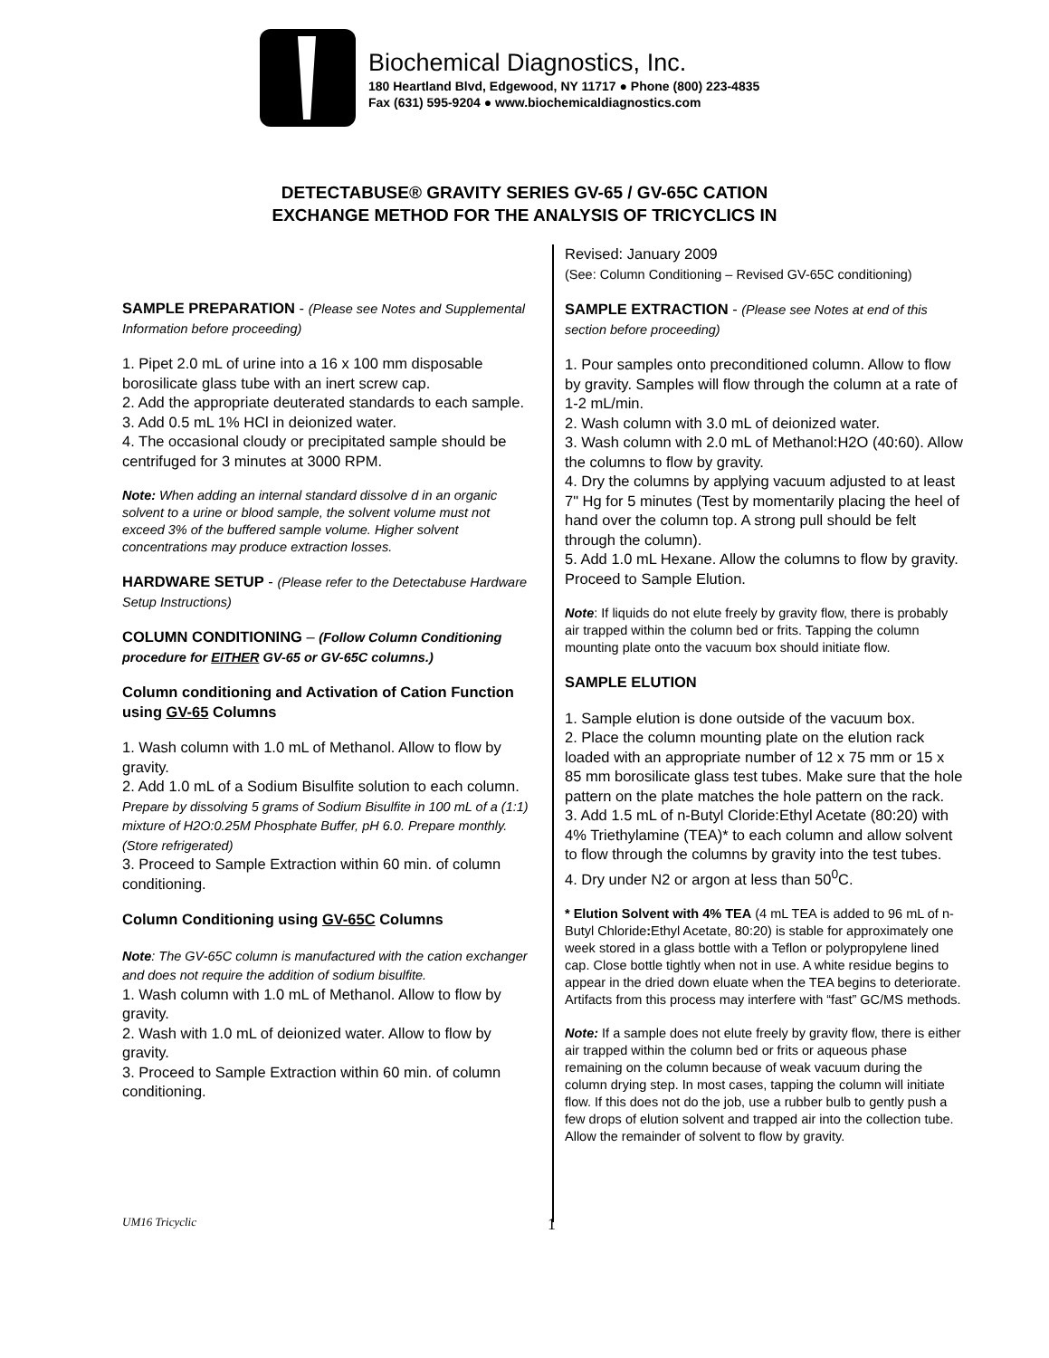Biochemical Diagnostics, Inc.
180 Heartland Blvd, Edgewood, NY 11717 ● Phone (800) 223-4835
Fax (631) 595-9204 ● www.biochemicaldiagnostics.com
DETECTABUSE® GRAVITY SERIES GV-65 / GV-65C CATION
EXCHANGE METHOD FOR THE ANALYSIS OF TRICYCLICS IN
SAMPLE PREPARATION - (Please see Notes and Supplemental Information before proceeding)
1. Pipet 2.0 mL of urine into a 16 x 100 mm disposable borosilicate glass tube with an inert screw cap.
2. Add the appropriate deuterated standards to each sample.
3. Add 0.5 mL 1% HCl in deionized water.
4. The occasional cloudy or precipitated sample should be centrifuged for 3 minutes at 3000 RPM.
Note: When adding an internal standard dissolve d in an organic solvent to a urine or blood sample, the solvent volume must not exceed 3% of the buffered sample volume. Higher solvent concentrations may produce extraction losses.
HARDWARE SETUP - (Please refer to the Detectabuse Hardware Setup Instructions)
COLUMN CONDITIONING – (Follow Column Conditioning procedure for EITHER GV-65 or GV-65C columns.)
Column conditioning and Activation of Cation Function using GV-65 Columns
1. Wash column with 1.0 mL of Methanol. Allow to flow by gravity.
2. Add 1.0 mL of a Sodium Bisulfite solution to each column. Prepare by dissolving 5 grams of Sodium Bisulfite in 100 mL of a (1:1) mixture of H2O:0.25M Phosphate Buffer, pH 6.0. Prepare monthly. (Store refrigerated)
3. Proceed to Sample Extraction within 60 min. of column conditioning.
Column Conditioning using GV-65C Columns
Note: The GV-65C column is manufactured with the cation exchanger and does not require the addition of sodium bisulfite.
1. Wash column with 1.0 mL of Methanol. Allow to flow by gravity.
2. Wash with 1.0 mL of deionized water. Allow to flow by gravity.
3. Proceed to Sample Extraction within 60 min. of column conditioning.
Revised: January 2009
(See: Column Conditioning – Revised GV-65C conditioning)
SAMPLE EXTRACTION - (Please see Notes at end of this section before proceeding)
1. Pour samples onto preconditioned column. Allow to flow by gravity. Samples will flow through the column at a rate of 1-2 mL/min.
2. Wash column with 3.0 mL of deionized water.
3. Wash column with 2.0 mL of Methanol:H2O (40:60). Allow the columns to flow by gravity.
4. Dry the columns by applying vacuum adjusted to at least 7" Hg for 5 minutes (Test by momentarily placing the heel of hand over the column top. A strong pull should be felt through the column).
5. Add 1.0 mL Hexane. Allow the columns to flow by gravity. Proceed to Sample Elution.
Note: If liquids do not elute freely by gravity flow, there is probably air trapped within the column bed or frits. Tapping the column mounting plate onto the vacuum box should initiate flow.
SAMPLE ELUTION
1. Sample elution is done outside of the vacuum box.
2. Place the column mounting plate on the elution rack loaded with an appropriate number of 12 x 75 mm or 15 x 85 mm borosilicate glass test tubes. Make sure that the hole pattern on the plate matches the hole pattern on the rack.
3. Add 1.5 mL of n-Butyl Cloride:Ethyl Acetate (80:20) with 4% Triethylamine (TEA)* to each column and allow solvent to flow through the columns by gravity into the test tubes.
4. Dry under N2 or argon at less than 50<sup>0</sup>C.
* Elution Solvent with 4% TEA (4 mL TEA is added to 96 mL of n-Butyl Chloride: Ethyl Acetate, 80:20) is stable for approximately one week stored in a glass bottle with a Teflon or polypropylene lined cap. Close bottle tightly when not in use. A white residue begins to appear in the dried down eluate when the TEA begins to deteriorate. Artifacts from this process may interfere with “fast” GC/MS methods.
Note: If a sample does not elute freely by gravity flow, there is either air trapped within the column bed or frits or aqueous phase remaining on the column because of weak vacuum during the column drying step. In most cases, tapping the column will initiate flow. If this does not do the job, use a rubber bulb to gently push a few drops of elution solvent and trapped air into the collection tube. Allow the remainder of solvent to flow by gravity.
UM16 Tricyclic 1